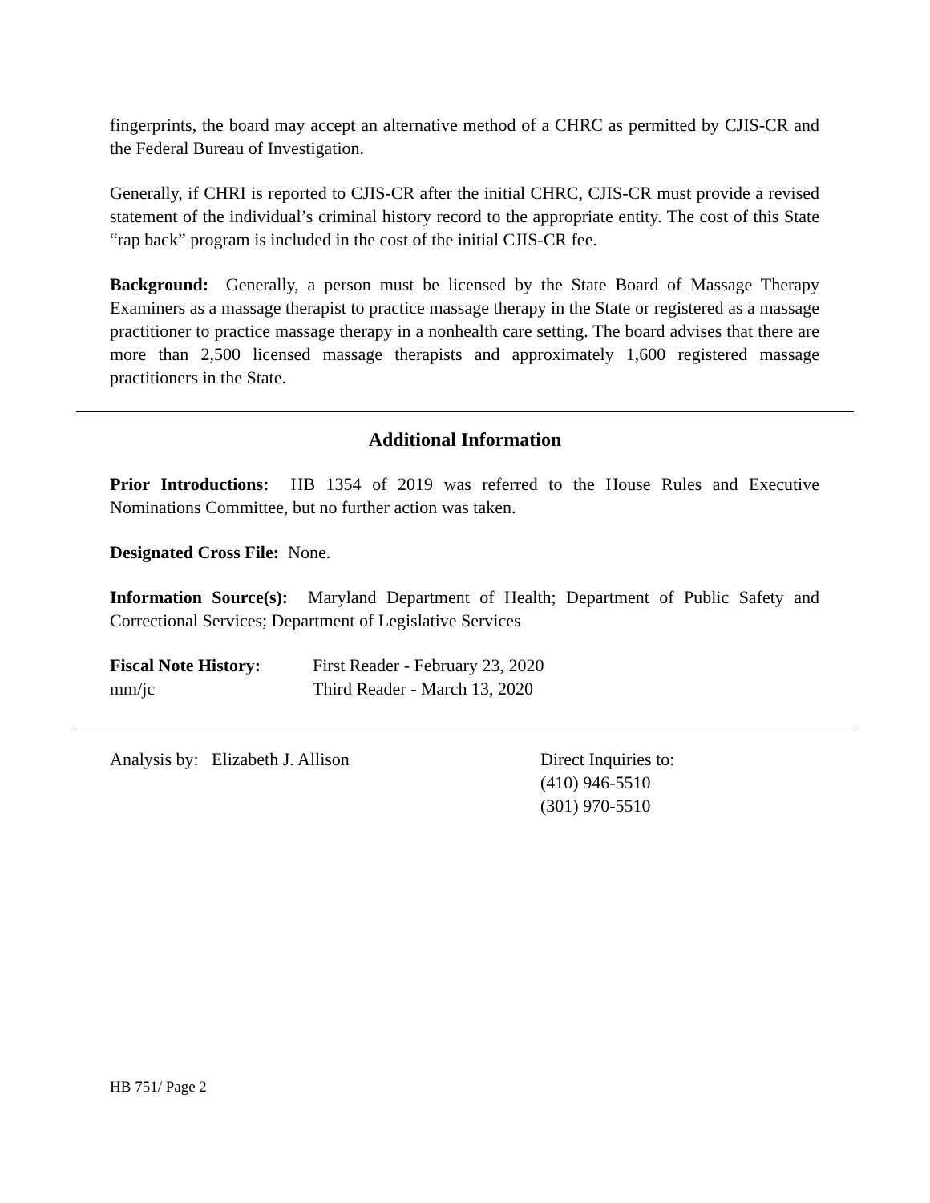fingerprints, the board may accept an alternative method of a CHRC as permitted by CJIS-CR and the Federal Bureau of Investigation.
Generally, if CHRI is reported to CJIS-CR after the initial CHRC, CJIS-CR must provide a revised statement of the individual’s criminal history record to the appropriate entity. The cost of this State “rap back” program is included in the cost of the initial CJIS-CR fee.
Background: Generally, a person must be licensed by the State Board of Massage Therapy Examiners as a massage therapist to practice massage therapy in the State or registered as a massage practitioner to practice massage therapy in a nonhealth care setting. The board advises that there are more than 2,500 licensed massage therapists and approximately 1,600 registered massage practitioners in the State.
Additional Information
Prior Introductions: HB 1354 of 2019 was referred to the House Rules and Executive Nominations Committee, but no further action was taken.
Designated Cross File: None.
Information Source(s): Maryland Department of Health; Department of Public Safety and Correctional Services; Department of Legislative Services
Fiscal Note History:
mm/jc
First Reader - February 23, 2020
Third Reader - March 13, 2020
Analysis by: Elizabeth J. Allison Direct Inquiries to:
(410) 946-5510
(301) 970-5510
HB 751/ Page 2